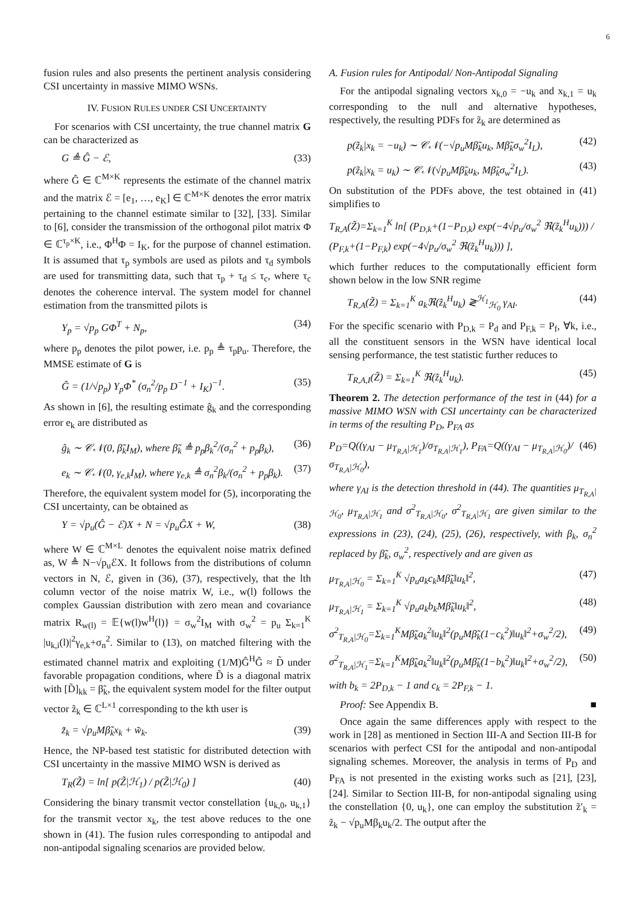6
fusion rules and also presents the pertinent analysis considering CSI uncertainty in massive MIMO WSNs.
IV. FUSION RULES UNDER CSI UNCERTAINTY
For scenarios with CSI uncertainty, the true channel matrix G can be characterized as
G ≜ Ĝ − ℰ, (33)
where Ĝ ∈ ℂ<sup>M×K</sup> represents the estimate of the channel matrix and the matrix ℰ = [e<sub>1</sub>, …, e<sub>K</sub>] ∈ ℂ<sup>M×K</sup> denotes the error matrix pertaining to the channel estimate similar to [32], [33]. Similar to [6], consider the transmission of the orthogonal pilot matrix Φ ∈ ℂ<sup>τ<sub>p</sub>×K</sup>, i.e., Φ<sup>H</sup>Φ = I<sub>K</sub>, for the purpose of channel estimation. It is assumed that τ<sub>p</sub> symbols are used as pilots and τ<sub>d</sub> symbols are used for transmitting data, such that τ<sub>p</sub> + τ<sub>d</sub> ≤ τ<sub>c</sub>, where τ<sub>c</sub> denotes the coherence interval. The system model for channel estimation from the transmitted pilots is
Y<sub>p</sub> = √p<sub>p</sub> GΦ<sup>T</sup> + N<sub>p</sub>, (34)
where p<sub>p</sub> denotes the pilot power, i.e. p<sub>p</sub> ≜ τ<sub>p</sub>p<sub>u</sub>. Therefore, the MMSE estimate of G is
Ĝ = (1/√p<sub>p</sub>) Y<sub>p</sub>Φ<sup>*</sup> (σ<sub>n</sub><sup>2</sup>/p<sub>p</sub> D<sup>−1</sup> + I<sub>K</sub>)<sup>−1</sup>. (35)
As shown in [6], the resulting estimate ĝ<sub>k</sub> and the corresponding error e<sub>k</sub> are distributed as
ĝ<sub>k</sub> ∼ 𝒞𝒩(0, β̃<sub>k</sub>I<sub>M</sub>), where β̃<sub>k</sub> ≜ p<sub>p</sub>β<sub>k</sub><sup>2</sup>/(σ<sub>n</sub><sup>2</sup> + p<sub>p</sub>β<sub>k</sub>), (36)
e<sub>k</sub> ∼ 𝒞𝒩(0, γ<sub>e,k</sub>I<sub>M</sub>), where γ<sub>e,k</sub> ≜ σ<sub>n</sub><sup>2</sup>β<sub>k</sub>/(σ<sub>n</sub><sup>2</sup> + p<sub>p</sub>β<sub>k</sub>). (37)
Therefore, the equivalent system model for (5), incorporating the CSI uncertainty, can be obtained as
Y = √p<sub>u</sub>(Ĝ − ℰ)X + N = √p<sub>u</sub>ĜX + W, (38)
where W ∈ ℂ<sup>M×L</sup> denotes the equivalent noise matrix defined as, W ≜ N−√p<sub>u</sub>ℰX. It follows from the distributions of column vectors in N, ℰ, given in (36), (37), respectively, that the lth column vector of the noise matrix W, i.e., w(l) follows the complex Gaussian distribution with zero mean and covariance matrix R<sub>w(l)</sub> = 𝔼{w(l)w<sup>H</sup>(l)} = σ<sub>w</sub><sup>2</sup>I<sub>M</sub> with σ<sub>w</sub><sup>2</sup> = p<sub>u</sub> Σ<sub>k=1</sub><sup>K</sup> |u<sub>k,i</sub>(l)|<sup>2</sup>γ<sub>e,k</sub>+σ<sub>n</sub><sup>2</sup>. Similar to (13), on matched filtering with the estimated channel matrix and exploiting (1/M)Ĝ<sup>H</sup>Ĝ ≈ D̃ under favorable propagation conditions, where D̃ is a diagonal matrix with [D̃]<sub>kk</sub> = β̃<sub>k</sub>, the equivalent system model for the filter output vector z̃<sub>k</sub> ∈ ℂ<sup>L×1</sup> corresponding to the kth user is
z̃<sub>k</sub> = √p<sub>u</sub>Mβ̃<sub>k</sub>x<sub>k</sub> + w̃<sub>k</sub>. (39)
Hence, the NP-based test statistic for distributed detection with CSI uncertainty in the massive MIMO WSN is derived as
T<sub>R</sub>(Z̃) = ln[ p(Z̃|ℋ<sub>1</sub>) / p(Z̃|ℋ<sub>0</sub>) ] (40)
Considering the binary transmit vector constellation {u<sub>k,0</sub>, u<sub>k,1</sub>} for the transmit vector x<sub>k</sub>, the test above reduces to the one shown in (41). The fusion rules corresponding to antipodal and non-antipodal signaling scenarios are provided below.
A. Fusion rules for Antipodal/ Non-Antipodal Signaling
For the antipodal signaling vectors x<sub>k,0</sub> = −u<sub>k</sub> and x<sub>k,1</sub> = u<sub>k</sub> corresponding to the null and alternative hypotheses, respectively, the resulting PDFs for z̃<sub>k</sub> are determined as
p(z̃<sub>k</sub>|x<sub>k</sub> = −u<sub>k</sub>) ∼ 𝒞𝒩(−√p<sub>u</sub>Mβ̃<sub>k</sub>u<sub>k</sub>, Mβ̃<sub>k</sub>σ<sub>w</sub><sup>2</sup>I<sub>L</sub>), (42)
p(z̃<sub>k</sub>|x<sub>k</sub> = u<sub>k</sub>) ∼ 𝒞𝒩(√p<sub>u</sub>Mβ̃<sub>k</sub>u<sub>k</sub>, Mβ̃<sub>k</sub>σ<sub>w</sub><sup>2</sup>I<sub>L</sub>). (43)
On substitution of the PDFs above, the test obtained in (41) simplifies to
T<sub>R,A</sub>(Z̃)=Σ<sub>k=1</sub><sup>K</sup> ln[ (P<sub>D,k</sub>+(1−P<sub>D,k</sub>) exp(−4√p<sub>u</sub>/σ<sub>w</sub><sup>2</sup> ℜ(z̃<sub>k</sub><sup>H</sup>u<sub>k</sub>))) / (P<sub>F,k</sub>+(1−P<sub>F,k</sub>) exp(−4√p<sub>u</sub>/σ<sub>w</sub><sup>2</sup> ℜ(z̃<sub>k</sub><sup>H</sup>u<sub>k</sub>))) ],
which further reduces to the computationally efficient form shown below in the low SNR regime
T<sub>R,A</sub>(Z̃) = Σ<sub>k=1</sub><sup>K</sup> a<sub>k</sub>ℜ(z̃<sub>k</sub><sup>H</sup>u<sub>k</sub>) ≷<sup>ℋ<sub>1</sub></sup><sub>ℋ<sub>0</sub></sub> γ<sub>AI</sub>. (44)
For the specific scenario with P<sub>D,k</sub> = P<sub>d</sub> and P<sub>F,k</sub> = P<sub>f</sub>, ∀k, i.e., all the constituent sensors in the WSN have identical local sensing performance, the test statistic further reduces to
T<sub>R,A,I</sub>(Z̃) = Σ<sub>k=1</sub><sup>K</sup> ℜ(z̃<sub>k</sub><sup>H</sup>u<sub>k</sub>). (45)
Theorem 2. The detection performance of the test in (44) for a massive MIMO WSN with CSI uncertainty can be characterized in terms of the resulting P<sub>D</sub>, P<sub>FA</sub> as
P<sub>D</sub>=Q((γ<sub>AI</sub> − μ<sub>T<sub>R,A</sub>|ℋ<sub>1</sub></sub>)/σ<sub>T<sub>R,A</sub>|ℋ<sub>1</sub></sub>), P<sub>FA</sub>=Q((γ<sub>AI</sub> − μ<sub>T<sub>R,A</sub>|ℋ<sub>0</sub></sub>)/σ<sub>T<sub>R,A</sub>|ℋ<sub>0</sub></sub>), (46)
where γ<sub>AI</sub> is the detection threshold in (44). The quantities μ<sub>T<sub>R,A</sub>|ℋ<sub>0</sub></sub>, μ<sub>T<sub>R,A</sub>|ℋ<sub>1</sub></sub> and σ<sup>2</sup><sub>T<sub>R,A</sub>|ℋ<sub>0</sub></sub>, σ<sup>2</sup><sub>T<sub>R,A</sub>|ℋ<sub>1</sub></sub> are given similar to the expressions in (23), (24), (25), (26), respectively, with β<sub>k</sub>, σ<sub>n</sub><sup>2</sup> replaced by β̃<sub>k</sub>, σ<sub>w</sub><sup>2</sup>, respectively and are given as
μ<sub>T<sub>R,A</sub>|ℋ<sub>0</sub></sub> = Σ<sub>k=1</sub><sup>K</sup> √p<sub>u</sub>a<sub>k</sub>c<sub>k</sub>Mβ̃<sub>k</sub>‖u<sub>k</sub>‖<sup>2</sup>, (47)
μ<sub>T<sub>R,A</sub>|ℋ<sub>1</sub></sub> = Σ<sub>k=1</sub><sup>K</sup> √p<sub>u</sub>a<sub>k</sub>b<sub>k</sub>Mβ̃<sub>k</sub>‖u<sub>k</sub>‖<sup>2</sup>, (48)
σ<sup>2</sup><sub>T<sub>R,A</sub>|ℋ<sub>0</sub></sub>=Σ<sub>k=1</sub><sup>K</sup>Mβ̃<sub>k</sub>a<sub>k</sub><sup>2</sup>‖u<sub>k</sub>‖<sup>2</sup>(p<sub>u</sub>Mβ̃<sub>k</sub>(1−c<sub>k</sub><sup>2</sup>)‖u<sub>k</sub>‖<sup>2</sup>+σ<sub>w</sub><sup>2</sup>/2), (49)
σ<sup>2</sup><sub>T<sub>R,A</sub>|ℋ<sub>1</sub></sub>=Σ<sub>k=1</sub><sup>K</sup>Mβ̃<sub>k</sub>a<sub>k</sub><sup>2</sup>‖u<sub>k</sub>‖<sup>2</sup>(p<sub>u</sub>Mβ̃<sub>k</sub>(1−b<sub>k</sub><sup>2</sup>)‖u<sub>k</sub>‖<sup>2</sup>+σ<sub>w</sub><sup>2</sup>/2), (50)
with b<sub>k</sub> = 2P<sub>D,k</sub> − 1 and c<sub>k</sub> = 2P<sub>F,k</sub> − 1.
Proof: See Appendix B. ■
Once again the same differences apply with respect to the work in [28] as mentioned in Section III-A and Section III-B for scenarios with perfect CSI for the antipodal and non-antipodal signaling schemes. Moreover, the analysis in terms of P<sub>D</sub> and P<sub>FA</sub> is not presented in the existing works such as [21], [23], [24]. Similar to Section III-B, for non-antipodal signaling using the constellation {0, u<sub>k</sub>}, one can employ the substitution z̃′<sub>k</sub> = z̃<sub>k</sub> − √p<sub>u</sub>Mβ<sub>k</sub>u<sub>k</sub>/2. The output after the